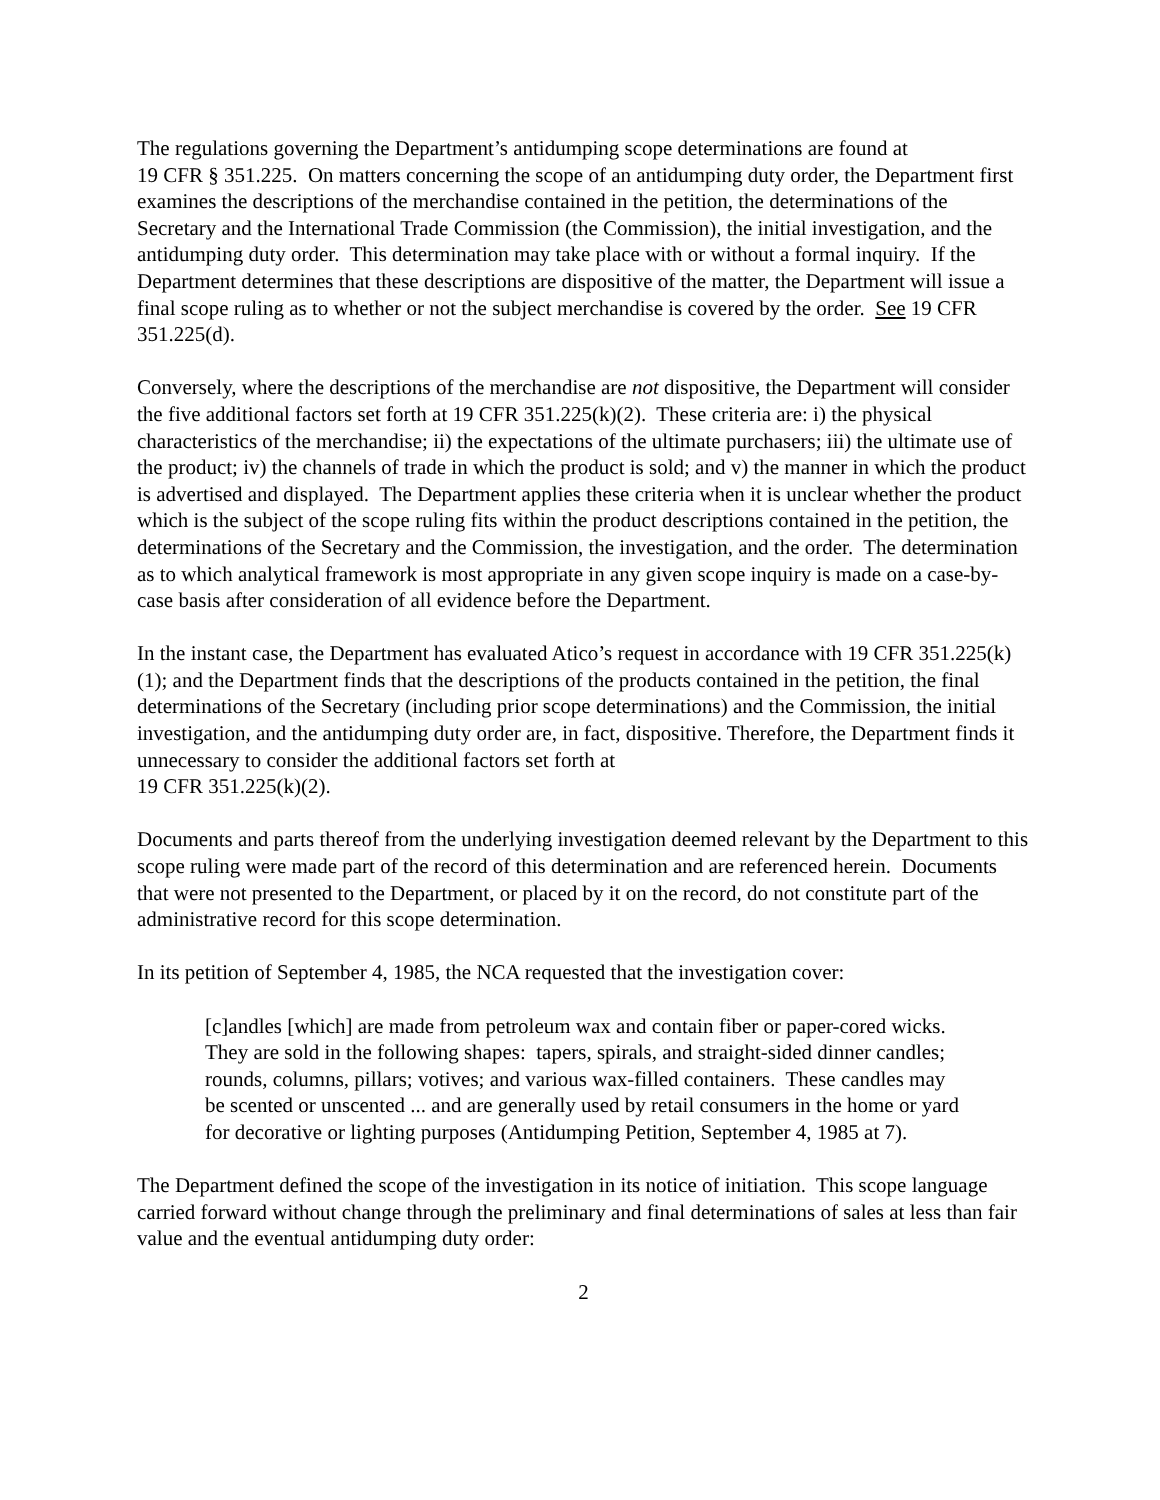The regulations governing the Department’s antidumping scope determinations are found at
19 CFR § 351.225. On matters concerning the scope of an antidumping duty order, the Department first examines the descriptions of the merchandise contained in the petition, the determinations of the Secretary and the International Trade Commission (the Commission), the initial investigation, and the antidumping duty order. This determination may take place with or without a formal inquiry. If the Department determines that these descriptions are dispositive of the matter, the Department will issue a final scope ruling as to whether or not the subject merchandise is covered by the order. See 19 CFR 351.225(d).
Conversely, where the descriptions of the merchandise are not dispositive, the Department will consider the five additional factors set forth at 19 CFR 351.225(k)(2). These criteria are: i) the physical characteristics of the merchandise; ii) the expectations of the ultimate purchasers; iii) the ultimate use of the product; iv) the channels of trade in which the product is sold; and v) the manner in which the product is advertised and displayed. The Department applies these criteria when it is unclear whether the product which is the subject of the scope ruling fits within the product descriptions contained in the petition, the determinations of the Secretary and the Commission, the investigation, and the order. The determination as to which analytical framework is most appropriate in any given scope inquiry is made on a case-by-case basis after consideration of all evidence before the Department.
In the instant case, the Department has evaluated Atico’s request in accordance with 19 CFR 351.225(k)(1); and the Department finds that the descriptions of the products contained in the petition, the final determinations of the Secretary (including prior scope determinations) and the Commission, the initial investigation, and the antidumping duty order are, in fact, dispositive. Therefore, the Department finds it unnecessary to consider the additional factors set forth at
19 CFR 351.225(k)(2).
Documents and parts thereof from the underlying investigation deemed relevant by the Department to this scope ruling were made part of the record of this determination and are referenced herein. Documents that were not presented to the Department, or placed by it on the record, do not constitute part of the administrative record for this scope determination.
In its petition of September 4, 1985, the NCA requested that the investigation cover:
[c]andles [which] are made from petroleum wax and contain fiber or paper-cored wicks. They are sold in the following shapes: tapers, spirals, and straight-sided dinner candles; rounds, columns, pillars; votives; and various wax-filled containers. These candles may be scented or unscented ... and are generally used by retail consumers in the home or yard for decorative or lighting purposes (Antidumping Petition, September 4, 1985 at 7).
The Department defined the scope of the investigation in its notice of initiation. This scope language carried forward without change through the preliminary and final determinations of sales at less than fair value and the eventual antidumping duty order:
2